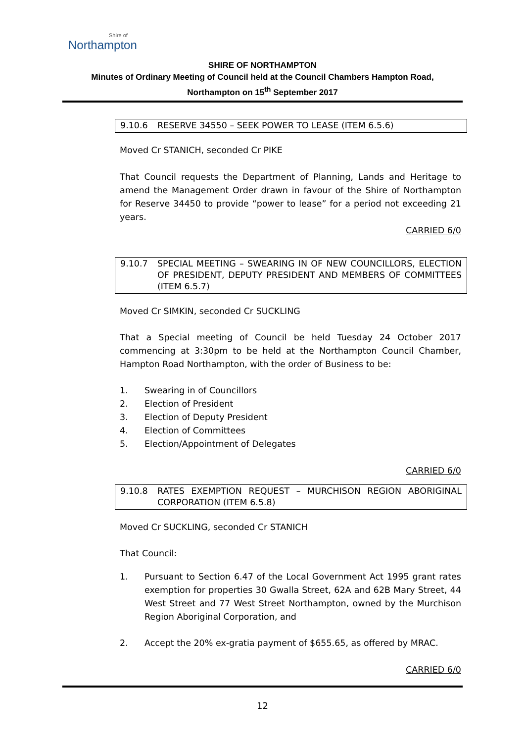Shire of
Northampton
SHIRE OF NORTHAMPTON
Minutes of Ordinary Meeting of Council held at the Council Chambers Hampton Road,
Northampton on 15<sup>th</sup> September 2017
9.10.6 RESERVE 34550 – SEEK POWER TO LEASE (ITEM 6.5.6)
Moved Cr STANICH, seconded Cr PIKE
That Council requests the Department of Planning, Lands and Heritage to amend the Management Order drawn in favour of the Shire of Northampton for Reserve 34450 to provide “power to lease” for a period not exceeding 21 years.
CARRIED 6/0
9.10.7 SPECIAL MEETING – SWEARING IN OF NEW COUNCILLORS, ELECTION OF PRESIDENT, DEPUTY PRESIDENT AND MEMBERS OF COMMITTEES (ITEM 6.5.7)
Moved Cr SIMKIN, seconded Cr SUCKLING
That a Special meeting of Council be held Tuesday 24 October 2017 commencing at 3:30pm to be held at the Northampton Council Chamber, Hampton Road Northampton, with the order of Business to be:
1. Swearing in of Councillors
2. Election of President
3. Election of Deputy President
4. Election of Committees
5. Election/Appointment of Delegates
CARRIED 6/0
9.10.8 RATES EXEMPTION REQUEST – MURCHISON REGION ABORIGINAL CORPORATION (ITEM 6.5.8)
Moved Cr SUCKLING, seconded Cr STANICH
That Council:
1. Pursuant to Section 6.47 of the Local Government Act 1995 grant rates exemption for properties 30 Gwalla Street, 62A and 62B Mary Street, 44 West Street and 77 West Street Northampton, owned by the Murchison Region Aboriginal Corporation, and
2. Accept the 20% ex-gratia payment of $655.65, as offered by MRAC.
CARRIED 6/0
12